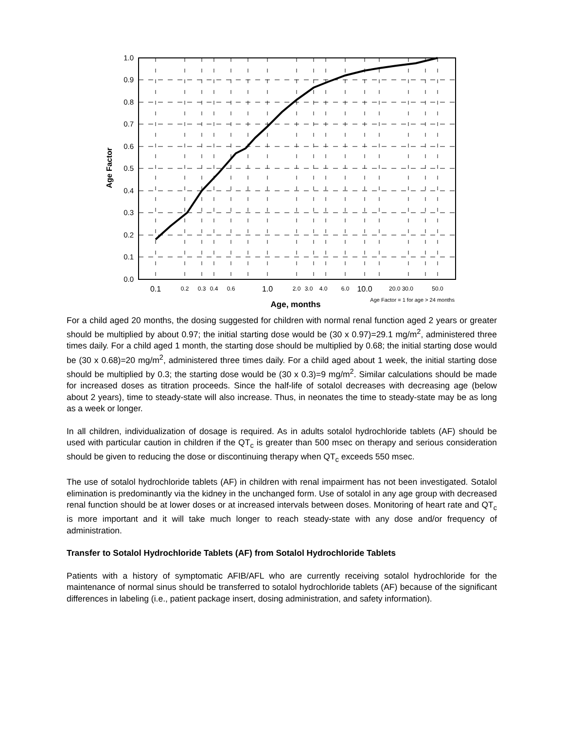1.0
0.9
0.8
0.7
0.6
0.5
0.4
0.3
0.2
0.1
0.0
Age Factor
0.1
0.2
0.3
0.4
0.6
1.0
2.0
3.0
4.0
6.0
10.0
20.0 30.0
50.0
Age, months
Age Factor = 1 for age > 24 months
For a child aged 20 months, the dosing suggested for children with normal renal function aged 2 years or greater should be multiplied by about 0.97; the initial starting dose would be (30 x 0.97)=29.1 mg/m<sup>2</sup>, administered three times daily. For a child aged 1 month, the starting dose should be multiplied by 0.68; the initial starting dose would be (30 x 0.68)=20 mg/m<sup>2</sup>, administered three times daily. For a child aged about 1 week, the initial starting dose should be multiplied by 0.3; the starting dose would be (30 x 0.3)=9 mg/m<sup>2</sup>. Similar calculations should be made for increased doses as titration proceeds. Since the half-life of sotalol decreases with decreasing age (below about 2 years), time to steady-state will also increase. Thus, in neonates the time to steady-state may be as long as a week or longer.
In all children, individualization of dosage is required. As in adults sotalol hydrochloride tablets (AF) should be used with particular caution in children if the QT<sub>c</sub> is greater than 500 msec on therapy and serious consideration should be given to reducing the dose or discontinuing therapy when QT<sub>c</sub> exceeds 550 msec.
The use of sotalol hydrochloride tablets (AF) in children with renal impairment has not been investigated. Sotalol elimination is predominantly via the kidney in the unchanged form. Use of sotalol in any age group with decreased renal function should be at lower doses or at increased intervals between doses. Monitoring of heart rate and QT<sub>c</sub> is more important and it will take much longer to reach steady-state with any dose and/or frequency of administration.
Transfer to Sotalol Hydrochloride Tablets (AF) from Sotalol Hydrochloride Tablets
Patients with a history of symptomatic AFIB/AFL who are currently receiving sotalol hydrochloride for the maintenance of normal sinus should be transferred to sotalol hydrochloride tablets (AF) because of the significant differences in labeling (i.e., patient package insert, dosing administration, and safety information).